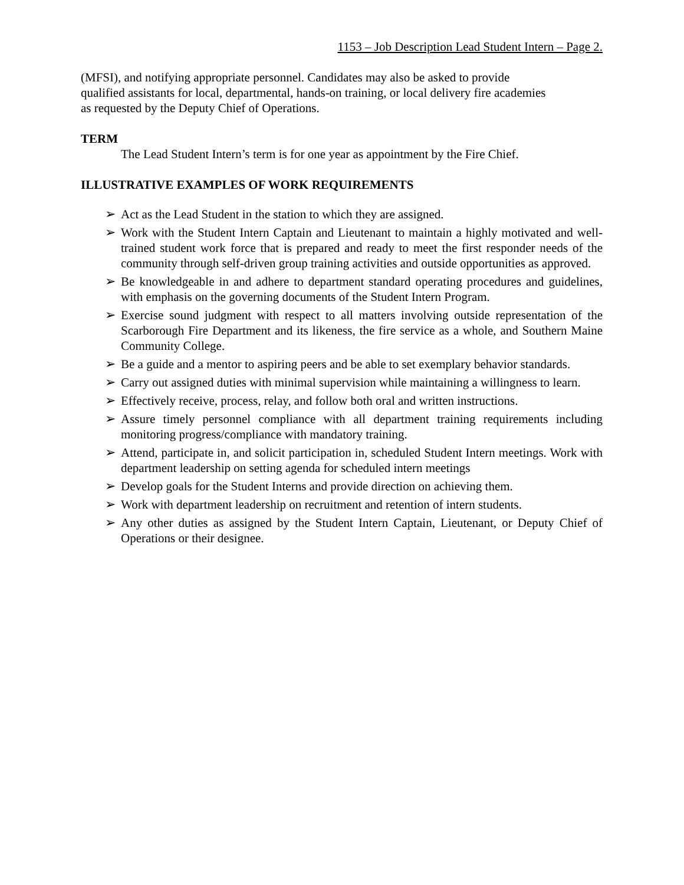1153 – Job Description Lead Student Intern – Page 2.
(MFSI), and notifying appropriate personnel. Candidates may also be asked to provide qualified assistants for local, departmental, hands-on training, or local delivery fire academies as requested by the Deputy Chief of Operations.
TERM
The Lead Student Intern’s term is for one year as appointment by the Fire Chief.
ILLUSTRATIVE EXAMPLES OF WORK REQUIREMENTS
➢ Act as the Lead Student in the station to which they are assigned.
➢ Work with the Student Intern Captain and Lieutenant to maintain a highly motivated and well-trained student work force that is prepared and ready to meet the first responder needs of the community through self-driven group training activities and outside opportunities as approved.
➢ Be knowledgeable in and adhere to department standard operating procedures and guidelines, with emphasis on the governing documents of the Student Intern Program.
➢ Exercise sound judgment with respect to all matters involving outside representation of the Scarborough Fire Department and its likeness, the fire service as a whole, and Southern Maine Community College.
➢ Be a guide and a mentor to aspiring peers and be able to set exemplary behavior standards.
➢ Carry out assigned duties with minimal supervision while maintaining a willingness to learn.
➢ Effectively receive, process, relay, and follow both oral and written instructions.
➢ Assure timely personnel compliance with all department training requirements including monitoring progress/compliance with mandatory training.
➢ Attend, participate in, and solicit participation in, scheduled Student Intern meetings. Work with department leadership on setting agenda for scheduled intern meetings
➢ Develop goals for the Student Interns and provide direction on achieving them.
➢ Work with department leadership on recruitment and retention of intern students.
➢ Any other duties as assigned by the Student Intern Captain, Lieutenant, or Deputy Chief of Operations or their designee.